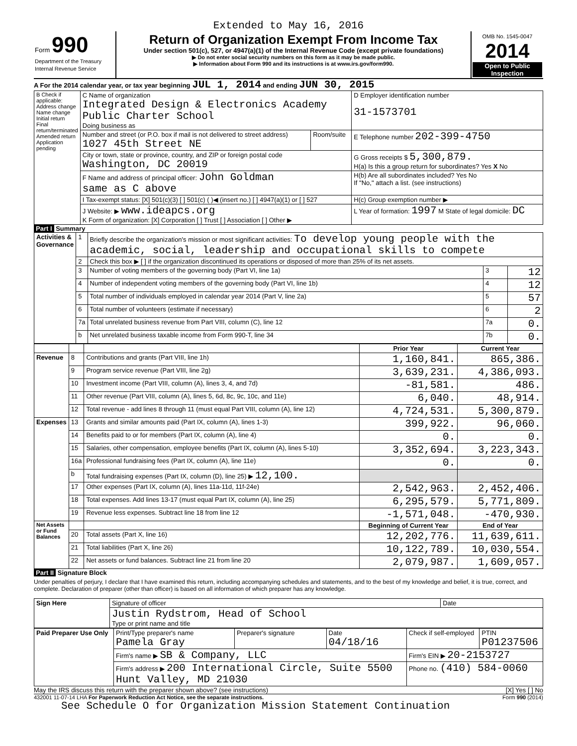Extended to May 16, 2016
Form 990
Department of the Treasury
Internal Revenue Service
Return of Organization Exempt From Income Tax
Under section 501(c), 527, or 4947(a)(1) of the Internal Revenue Code (except private foundations)
▶ Do not enter social security numbers on this form as it may be made public.
▶ Information about Form 990 and its instructions is at www.irs.gov/form990.
OMB No. 1545-0047
2014
Open to Public Inspection
A For the 2014 calendar year, or tax year beginning JUL 1, 2014 and ending JUN 30, 2015
| B Check if applicable: Address change Name change Initial return Final return/terminated Amended return Application pending | C Name of organization Integrated Design & Electronics Academy Public Charter School Doing business as | | D Employer identification number 31-1573701 |
| | Number and street (or P.O. box if mail is not delivered to street address) 1027 45th Street NE | Room/suite | E Telephone number 202-399-4750 |
| | City or town, state or province, country, and ZIP or foreign postal code Washington, DC 20019 | | G Gross receipts $ 5,300,879. H(a) Is this a group return for subordinates? Yes X No |
| | F Name and address of principal officer: John Goldman same as C above | | H(b) Are all subordinates included? Yes No If "No," attach a list. (see instructions) |
| | I Tax-exempt status: [X] 501(c)(3) [ ] 501(c) ( )◀ (insert no.) [ ] 4947(a)(1) or [ ] 527 | | H(c) Group exemption number ▶ |
| | J Website: ▶ www.ideapcs.org K Form of organization: [X] Corporation [ ] Trust [ ] Association [ ] Other ▶ | | L Year of formation: 1997 M State of legal domicile: DC |
Part I Summary
| Activities & Governance | 1 | Briefly describe the organization's mission or most significant activities: To develop young people with the academic, social, leadership and occupational skills to compete | | |
| | 2 | Check this box ▶ [ ] if the organization discontinued its operations or disposed of more than 25% of its net assets. | | |
| | 3 | Number of voting members of the governing body (Part VI, line 1a) | 3 | 12 |
| | 4 | Number of independent voting members of the governing body (Part VI, line 1b) | 4 | 12 |
| | 5 | Total number of individuals employed in calendar year 2014 (Part V, line 2a) | 5 | 57 |
| | 6 | Total number of volunteers (estimate if necessary) | 6 | 2 |
| | 7a | Total unrelated business revenue from Part VIII, column (C), line 12 | 7a | 0. |
| | b | Net unrelated business taxable income from Form 990-T, line 34 | 7b | 0. |
| | | | Prior Year | Current Year |
| --- | --- | --- | --- | --- |
| Revenue | 8 | Contributions and grants (Part VIII, line 1h) | 1,160,841. | 865,386. |
| | 9 | Program service revenue (Part VIII, line 2g) | 3,639,231. | 4,386,093. |
| | 10 | Investment income (Part VIII, column (A), lines 3, 4, and 7d) | -81,581. | 486. |
| | 11 | Other revenue (Part VIII, column (A), lines 5, 6d, 8c, 9c, 10c, and 11e) | 6,040. | 48,914. |
| | 12 | Total revenue - add lines 8 through 11 (must equal Part VIII, column (A), line 12) | 4,724,531. | 5,300,879. |
| Expenses | 13 | Grants and similar amounts paid (Part IX, column (A), lines 1-3) | 399,922. | 96,060. |
| | 14 | Benefits paid to or for members (Part IX, column (A), line 4) | 0. | 0. |
| | 15 | Salaries, other compensation, employee benefits (Part IX, column (A), lines 5-10) | 3,352,694. | 3,223,343. |
| | 16a | Professional fundraising fees (Part IX, column (A), line 11e) | 0. | 0. |
| | b | Total fundraising expenses (Part IX, column (D), line 25) ▶ 12,100. | | |
| | 17 | Other expenses (Part IX, column (A), lines 11a-11d, 11f-24e) | 2,542,963. | 2,452,406. |
| | 18 | Total expenses. Add lines 13-17 (must equal Part IX, column (A), line 25) | 6,295,579. | 5,771,809. |
| | 19 | Revenue less expenses. Subtract line 18 from line 12 | -1,571,048. | -470,930. |
| Net Assets or Fund Balances | | | Beginning of Current Year | End of Year |
| | 20 | Total assets (Part X, line 16) | 12,202,776. | 11,639,611. |
| | 21 | Total liabilities (Part X, line 26) | 10,122,789. | 10,030,554. |
| | 22 | Net assets or fund balances. Subtract line 21 from line 20 | 2,079,987. | 1,609,057. |
Part II Signature Block
Under penalties of perjury, I declare that I have examined this return, including accompanying schedules and statements, and to the best of my knowledge and belief, it is true, correct, and complete. Declaration of preparer (other than officer) is based on all information of which preparer has any knowledge.
| Sign Here | Signature of officer | Date |
| | Justin Rydstrom, Head of School Type or print name and title | |
| Paid Preparer Use Only | Print/Type preparer's name Pamela Gray | Preparer's signature | Date 04/18/16 | Check if self-employed | PTIN P01237506 |
| | Firm's name ▶ SB & Company, LLC | | | Firm's EIN ▶ 20-2153727 | |
| | Firm's address ▶ 200 International Circle, Suite 5500 Hunt Valley, MD 21030 | | | Phone no. (410) 584-0060 | |
May the IRS discuss this return with the preparer shown above? (see instructions) [X] Yes [ ] No
432001 11-07-14 LHA For Paperwork Reduction Act Notice, see the separate instructions. Form 990 (2014)
See Schedule O for Organization Mission Statement Continuation